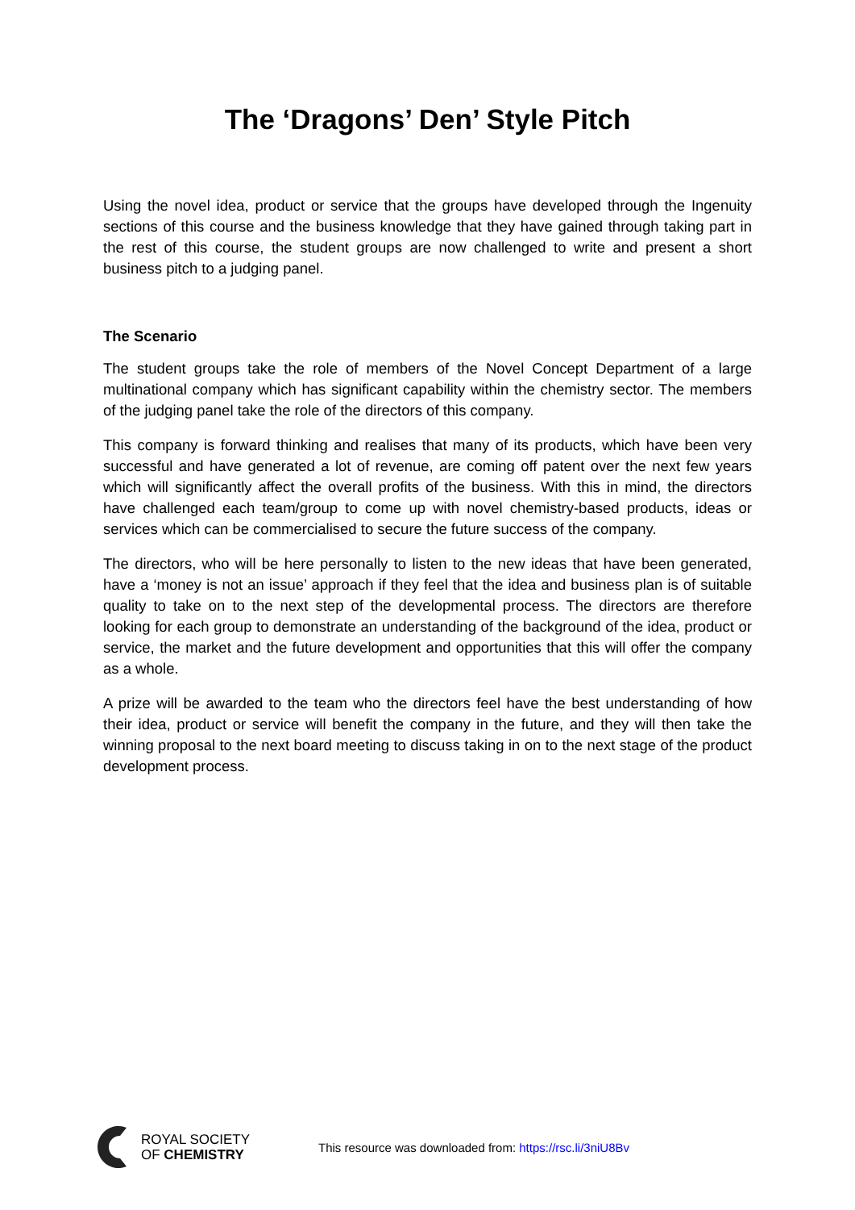The ‘Dragons’ Den’ Style Pitch
Using the novel idea, product or service that the groups have developed through the Ingenuity sections of this course and the business knowledge that they have gained through taking part in the rest of this course, the student groups are now challenged to write and present a short business pitch to a judging panel.
The Scenario
The student groups take the role of members of the Novel Concept Department of a large multinational company which has significant capability within the chemistry sector. The members of the judging panel take the role of the directors of this company.
This company is forward thinking and realises that many of its products, which have been very successful and have generated a lot of revenue, are coming off patent over the next few years which will significantly affect the overall profits of the business. With this in mind, the directors have challenged each team/group to come up with novel chemistry-based products, ideas or services which can be commercialised to secure the future success of the company.
The directors, who will be here personally to listen to the new ideas that have been generated, have a ‘money is not an issue’ approach if they feel that the idea and business plan is of suitable quality to take on to the next step of the developmental process. The directors are therefore looking for each group to demonstrate an understanding of the background of the idea, product or service, the market and the future development and opportunities that this will offer the company as a whole.
A prize will be awarded to the team who the directors feel have the best understanding of how their idea, product or service will benefit the company in the future, and they will then take the winning proposal to the next board meeting to discuss taking in on to the next stage of the product development process.
ROYAL SOCIETY
OF CHEMISTRY
This resource was downloaded from: https://rsc.li/3niU8Bv